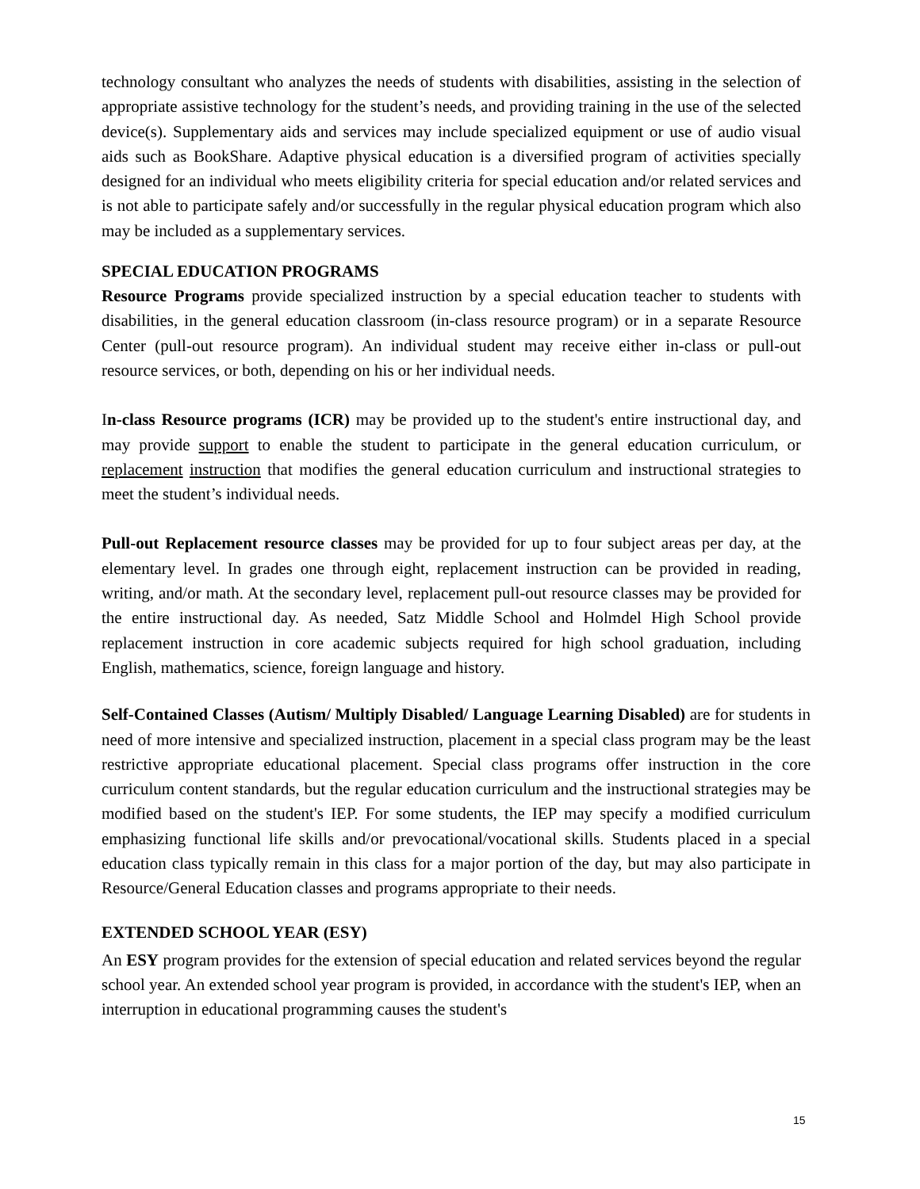technology consultant who analyzes the needs of students with disabilities, assisting in the selection of appropriate assistive technology for the student’s needs, and providing training in the use of the selected device(s). Supplementary aids and services may include specialized equipment or use of audio visual aids such as BookShare. Adaptive physical education is a diversified program of activities specially designed for an individual who meets eligibility criteria for special education and/or related services and is not able to participate safely and/or successfully in the regular physical education program which also may be included as a supplementary services.
SPECIAL EDUCATION PROGRAMS
Resource Programs provide specialized instruction by a special education teacher to students with disabilities, in the general education classroom (in-class resource program) or in a separate Resource Center (pull-out resource program). An individual student may receive either in-class or pull-out resource services, or both, depending on his or her individual needs.
In-class Resource programs (ICR) may be provided up to the student's entire instructional day, and may provide support to enable the student to participate in the general education curriculum, or replacement instruction that modifies the general education curriculum and instructional strategies to meet the student’s individual needs.
Pull-out Replacement resource classes may be provided for up to four subject areas per day, at the elementary level. In grades one through eight, replacement instruction can be provided in reading, writing, and/or math. At the secondary level, replacement pull-out resource classes may be provided for the entire instructional day. As needed, Satz Middle School and Holmdel High School provide replacement instruction in core academic subjects required for high school graduation, including English, mathematics, science, foreign language and history.
Self-Contained Classes (Autism/ Multiply Disabled/ Language Learning Disabled) are for students in need of more intensive and specialized instruction, placement in a special class program may be the least restrictive appropriate educational placement. Special class programs offer instruction in the core curriculum content standards, but the regular education curriculum and the instructional strategies may be modified based on the student's IEP. For some students, the IEP may specify a modified curriculum emphasizing functional life skills and/or prevocational/vocational skills. Students placed in a special education class typically remain in this class for a major portion of the day, but may also participate in Resource/General Education classes and programs appropriate to their needs.
EXTENDED SCHOOL YEAR (ESY)
An ESY program provides for the extension of special education and related services beyond the regular school year. An extended school year program is provided, in accordance with the student's IEP, when an interruption in educational programming causes the student's
15